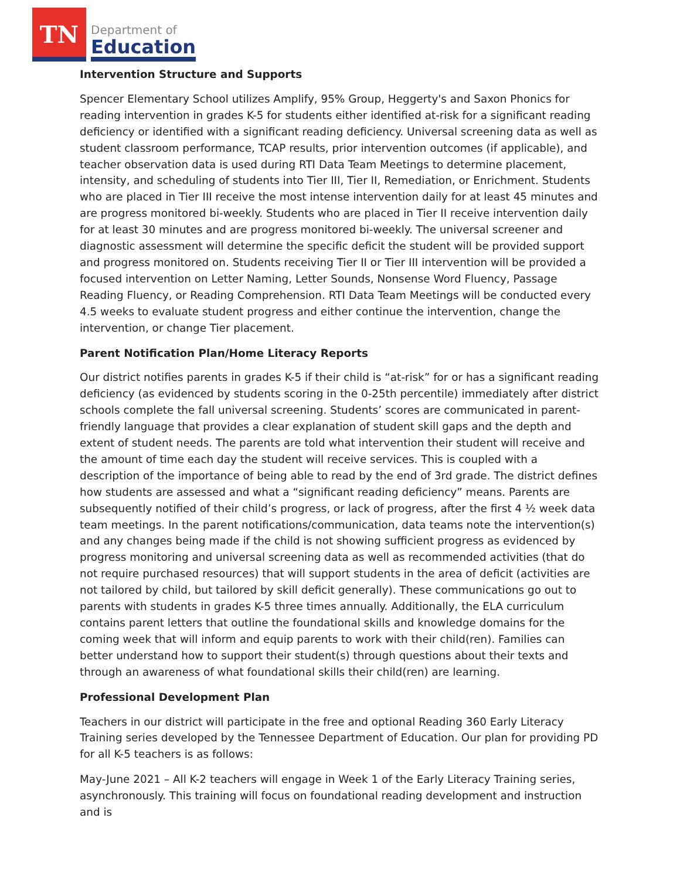TN
Department of
Education
Intervention Structure and Supports
Spencer Elementary School utilizes Amplify, 95% Group, Heggerty's and Saxon Phonics for reading intervention in grades K-5 for students either identified at-risk for a significant reading deficiency or identified with a significant reading deficiency. Universal screening data as well as student classroom performance, TCAP results, prior intervention outcomes (if applicable), and teacher observation data is used during RTI Data Team Meetings to determine placement, intensity, and scheduling of students into Tier III, Tier II, Remediation, or Enrichment. Students who are placed in Tier III receive the most intense intervention daily for at least 45 minutes and are progress monitored bi-weekly. Students who are placed in Tier II receive intervention daily for at least 30 minutes and are progress monitored bi-weekly. The universal screener and diagnostic assessment will determine the specific deficit the student will be provided support and progress monitored on. Students receiving Tier II or Tier III intervention will be provided a focused intervention on Letter Naming, Letter Sounds, Nonsense Word Fluency, Passage Reading Fluency, or Reading Comprehension. RTI Data Team Meetings will be conducted every 4.5 weeks to evaluate student progress and either continue the intervention, change the intervention, or change Tier placement.
Parent Notification Plan/Home Literacy Reports
Our district notifies parents in grades K-5 if their child is “at-risk” for or has a significant reading deficiency (as evidenced by students scoring in the 0-25th percentile) immediately after district schools complete the fall universal screening. Students’ scores are communicated in parent-friendly language that provides a clear explanation of student skill gaps and the depth and extent of student needs. The parents are told what intervention their student will receive and the amount of time each day the student will receive services. This is coupled with a description of the importance of being able to read by the end of 3rd grade. The district defines how students are assessed and what a “significant reading deficiency” means. Parents are subsequently notified of their child’s progress, or lack of progress, after the first 4 ½ week data team meetings. In the parent notifications/communication, data teams note the intervention(s) and any changes being made if the child is not showing sufficient progress as evidenced by progress monitoring and universal screening data as well as recommended activities (that do not require purchased resources) that will support students in the area of deficit (activities are not tailored by child, but tailored by skill deficit generally). These communications go out to parents with students in grades K-5 three times annually. Additionally, the ELA curriculum contains parent letters that outline the foundational skills and knowledge domains for the coming week that will inform and equip parents to work with their child(ren). Families can better understand how to support their student(s) through questions about their texts and through an awareness of what foundational skills their child(ren) are learning.
Professional Development Plan
Teachers in our district will participate in the free and optional Reading 360 Early Literacy Training series developed by the Tennessee Department of Education. Our plan for providing PD for all K-5 teachers is as follows:
May-June 2021 – All K-2 teachers will engage in Week 1 of the Early Literacy Training series, asynchronously. This training will focus on foundational reading development and instruction and is